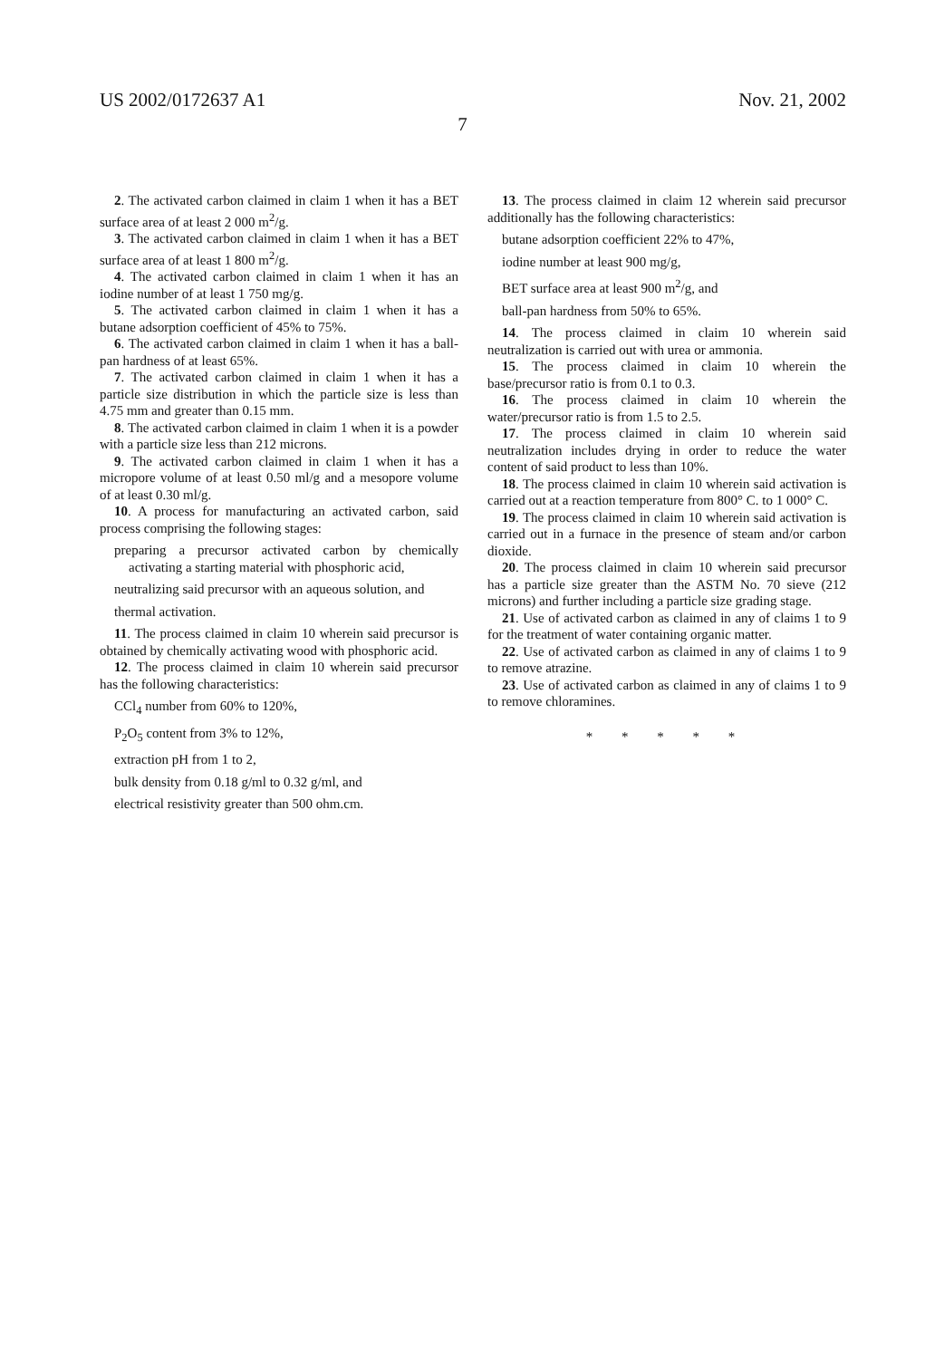US 2002/0172637 A1 Nov. 21, 2002
7
2. The activated carbon claimed in claim 1 when it has a BET surface area of at least 2 000 m<sup>2</sup>/g.
3. The activated carbon claimed in claim 1 when it has a BET surface area of at least 1 800 m<sup>2</sup>/g.
4. The activated carbon claimed in claim 1 when it has an iodine number of at least 1 750 mg/g.
5. The activated carbon claimed in claim 1 when it has a butane adsorption coefficient of 45% to 75%.
6. The activated carbon claimed in claim 1 when it has a ball-pan hardness of at least 65%.
7. The activated carbon claimed in claim 1 when it has a particle size distribution in which the particle size is less than 4.75 mm and greater than 0.15 mm.
8. The activated carbon claimed in claim 1 when it is a powder with a particle size less than 212 microns.
9. The activated carbon claimed in claim 1 when it has a micropore volume of at least 0.50 ml/g and a mesopore volume of at least 0.30 ml/g.
10. A process for manufacturing an activated carbon, said process comprising the following stages:
preparing a precursor activated carbon by chemically activating a starting material with phosphoric acid,
neutralizing said precursor with an aqueous solution, and
thermal activation.
11. The process claimed in claim 10 wherein said precursor is obtained by chemically activating wood with phosphoric acid.
12. The process claimed in claim 10 wherein said precursor has the following characteristics:
CCl<sub>4</sub> number from 60% to 120%,
P<sub>2</sub>O<sub>5</sub> content from 3% to 12%,
extraction pH from 1 to 2,
bulk density from 0.18 g/ml to 0.32 g/ml, and
electrical resistivity greater than 500 ohm.cm.
13. The process claimed in claim 12 wherein said precursor additionally has the following characteristics:
butane adsorption coefficient 22% to 47%,
iodine number at least 900 mg/g,
BET surface area at least 900 m<sup>2</sup>/g, and
ball-pan hardness from 50% to 65%.
14. The process claimed in claim 10 wherein said neutralization is carried out with urea or ammonia.
15. The process claimed in claim 10 wherein the base/precursor ratio is from 0.1 to 0.3.
16. The process claimed in claim 10 wherein the water/precursor ratio is from 1.5 to 2.5.
17. The process claimed in claim 10 wherein said neutralization includes drying in order to reduce the water content of said product to less than 10%.
18. The process claimed in claim 10 wherein said activation is carried out at a reaction temperature from 800° C. to 1 000° C.
19. The process claimed in claim 10 wherein said activation is carried out in a furnace in the presence of steam and/or carbon dioxide.
20. The process claimed in claim 10 wherein said precursor has a particle size greater than the ASTM No. 70 sieve (212 microns) and further including a particle size grading stage.
21. Use of activated carbon as claimed in any of claims 1 to 9 for the treatment of water containing organic matter.
22. Use of activated carbon as claimed in any of claims 1 to 9 to remove atrazine.
23. Use of activated carbon as claimed in any of claims 1 to 9 to remove chloramines.
* * * * *